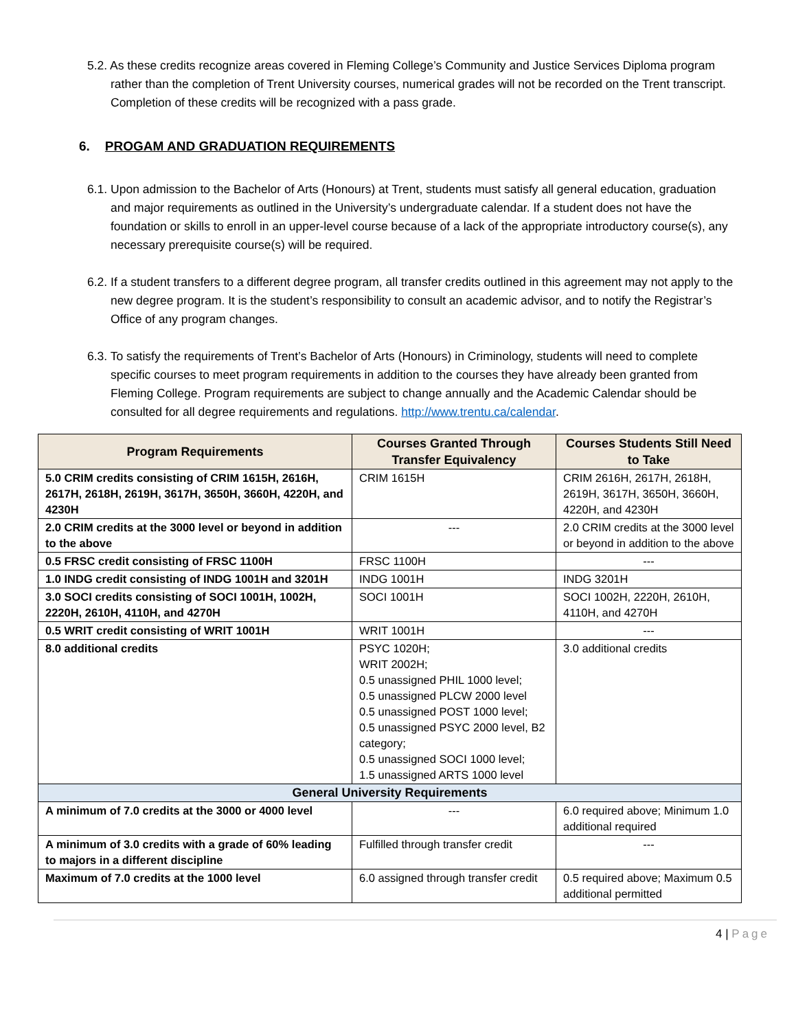5.2. As these credits recognize areas covered in Fleming College’s Community and Justice Services Diploma program rather than the completion of Trent University courses, numerical grades will not be recorded on the Trent transcript. Completion of these credits will be recognized with a pass grade.
6. PROGAM AND GRADUATION REQUIREMENTS
6.1. Upon admission to the Bachelor of Arts (Honours) at Trent, students must satisfy all general education, graduation and major requirements as outlined in the University’s undergraduate calendar. If a student does not have the foundation or skills to enroll in an upper-level course because of a lack of the appropriate introductory course(s), any necessary prerequisite course(s) will be required.
6.2. If a student transfers to a different degree program, all transfer credits outlined in this agreement may not apply to the new degree program. It is the student’s responsibility to consult an academic advisor, and to notify the Registrar’s Office of any program changes.
6.3. To satisfy the requirements of Trent’s Bachelor of Arts (Honours) in Criminology, students will need to complete specific courses to meet program requirements in addition to the courses they have already been granted from Fleming College. Program requirements are subject to change annually and the Academic Calendar should be consulted for all degree requirements and regulations. http://www.trentu.ca/calendar.
| Program Requirements | Courses Granted Through Transfer Equivalency | Courses Students Still Need to Take |
| --- | --- | --- |
| 5.0 CRIM credits consisting of CRIM 1615H, 2616H, 2617H, 2618H, 2619H, 3617H, 3650H, 3660H, 4220H, and 4230H | CRIM 1615H | CRIM 2616H, 2617H, 2618H, 2619H, 3617H, 3650H, 3660H, 4220H, and 4230H |
| 2.0 CRIM credits at the 3000 level or beyond in addition to the above | --- | 2.0 CRIM credits at the 3000 level or beyond in addition to the above |
| 0.5 FRSC credit consisting of FRSC 1100H | FRSC 1100H | --- |
| 1.0 INDG credit consisting of INDG 1001H and 3201H | INDG 1001H | INDG 3201H |
| 3.0 SOCI credits consisting of SOCI 1001H, 1002H, 2220H, 2610H, 4110H, and 4270H | SOCI 1001H | SOCI 1002H, 2220H, 2610H, 4110H, and 4270H |
| 0.5 WRIT credit consisting of WRIT 1001H | WRIT 1001H | --- |
| 8.0 additional credits | PSYC 1020H; WRIT 2002H; 0.5 unassigned PHIL 1000 level; 0.5 unassigned PLCW 2000 level 0.5 unassigned POST 1000 level; 0.5 unassigned PSYC 2000 level, B2 category; 0.5 unassigned SOCI 1000 level; 1.5 unassigned ARTS 1000 level | 3.0 additional credits |
| General University Requirements | | |
| A minimum of 7.0 credits at the 3000 or 4000 level | --- | 6.0 required above; Minimum 1.0 additional required |
| A minimum of 3.0 credits with a grade of 60% leading to majors in a different discipline | Fulfilled through transfer credit | --- |
| Maximum of 7.0 credits at the 1000 level | 6.0 assigned through transfer credit | 0.5 required above; Maximum 0.5 additional permitted |
4 | Page